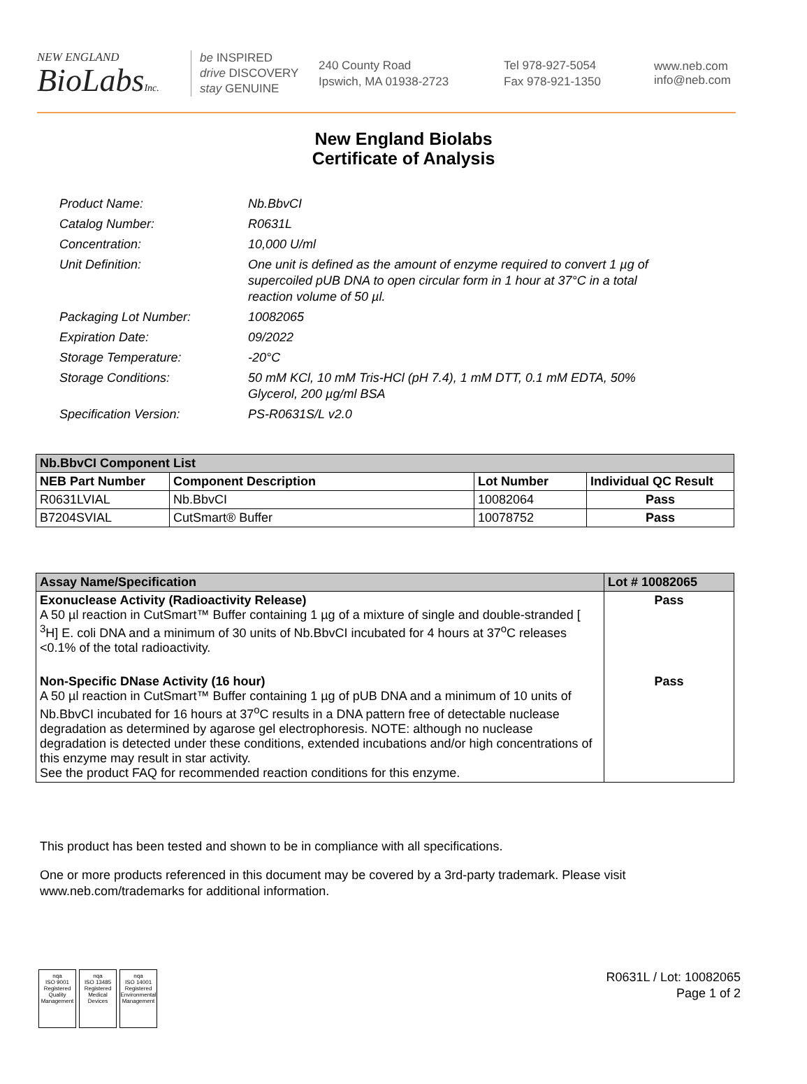NEW ENGLAND
BioLabsInc.
be INSPIRED
drive DISCOVERY
stay GENUINE
240 County Road
Ipswich, MA 01938-2723
Tel 978-927-5054
Fax 978-921-1350
www.neb.com
info@neb.com
New England Biolabs
Certificate of Analysis
Product Name: Nb.BbvCI
Catalog Number: R0631L
Concentration: 10,000 U/ml
Unit Definition: One unit is defined as the amount of enzyme required to convert 1 µg of supercoiled pUB DNA to open circular form in 1 hour at 37°C in a total reaction volume of 50 µl.
Packaging Lot Number: 10082065
Expiration Date: 09/2022
Storage Temperature: -20°C
Storage Conditions: 50 mM KCl, 10 mM Tris-HCl (pH 7.4), 1 mM DTT, 0.1 mM EDTA, 50% Glycerol, 200 µg/ml BSA
Specification Version: PS-R0631S/L v2.0
| Nb.BbvCI Component List | | | |
| --- | --- | --- | --- |
| NEB Part Number | Component Description | Lot Number | Individual QC Result |
| R0631LVIAL | Nb.BbvCI | 10082064 | Pass |
| B7204SVIAL | CutSmart® Buffer | 10078752 | Pass |
| Assay Name/Specification | Lot # 10082065 |
| --- | --- |
| Exonuclease Activity (Radioactivity Release) A 50 µl reaction in CutSmart™ Buffer containing 1 µg of a mixture of single and double-stranded [ <sup>3</sup>H] E. coli DNA and a minimum of 30 units of Nb.BbvCI incubated for 4 hours at 37<sup>o</sup>C releases <0.1% of the total radioactivity. | Pass |
| Non-Specific DNase Activity (16 hour) A 50 µl reaction in CutSmart™ Buffer containing 1 µg of pUB DNA and a minimum of 10 units of Nb.BbvCI incubated for 16 hours at 37<sup>o</sup>C results in a DNA pattern free of detectable nuclease degradation as determined by agarose gel electrophoresis. NOTE: although no nuclease degradation is detected under these conditions, extended incubations and/or high concentrations of this enzyme may result in star activity. See the product FAQ for recommended reaction conditions for this enzyme. | Pass |
This product has been tested and shown to be in compliance with all specifications.
One or more products referenced in this document may be covered by a 3rd-party trademark. Please visit www.neb.com/trademarks for additional information.
nqa
ISO 9001
Registered
Quality Management
nqa
ISO 13485
Registered
Medical Devices
nqa
ISO 14001
Registered
Environmental Management
R0631L / Lot: 10082065
Page 1 of 2